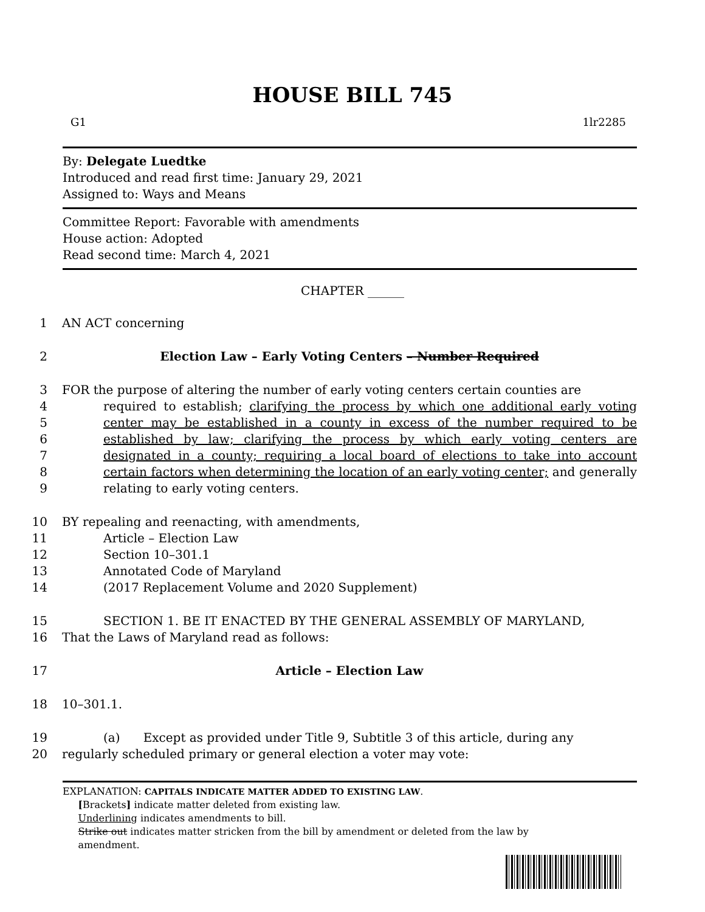HOUSE BILL 745
G1 1lr2285
By: Delegate Luedtke
Introduced and read first time: January 29, 2021
Assigned to: Ways and Means
Committee Report: Favorable with amendments
House action: Adopted
Read second time: March 4, 2021
CHAPTER ______
1 AN ACT concerning
2 Election Law – Early Voting Centers – Number Required
3
4
5
6
7
8
9 FOR the purpose of altering the number of early voting centers certain counties are
required to establish; clarifying the process by which one additional early voting center may be established in a county in excess of the number required to be established by law; clarifying the process by which early voting centers are designated in a county; requiring a local board of elections to take into account certain factors when determining the location of an early voting center; and generally relating to early voting centers.
10 BY repealing and reenacting, with amendments,
11 Article – Election Law
12 Section 10–301.1
13 Annotated Code of Maryland
14 (2017 Replacement Volume and 2020 Supplement)
15 SECTION 1. BE IT ENACTED BY THE GENERAL ASSEMBLY OF MARYLAND,
16 That the Laws of Maryland read as follows:
17 Article – Election Law
18 10–301.1.
19 (a) Except as provided under Title 9, Subtitle 3 of this article, during any
20 regularly scheduled primary or general election a voter may vote:
EXPLANATION: CAPITALS INDICATE MATTER ADDED TO EXISTING LAW.
[Brackets] indicate matter deleted from existing law.
Underlining indicates amendments to bill.
Strike out indicates matter stricken from the bill by amendment or deleted from the law by
amendment.